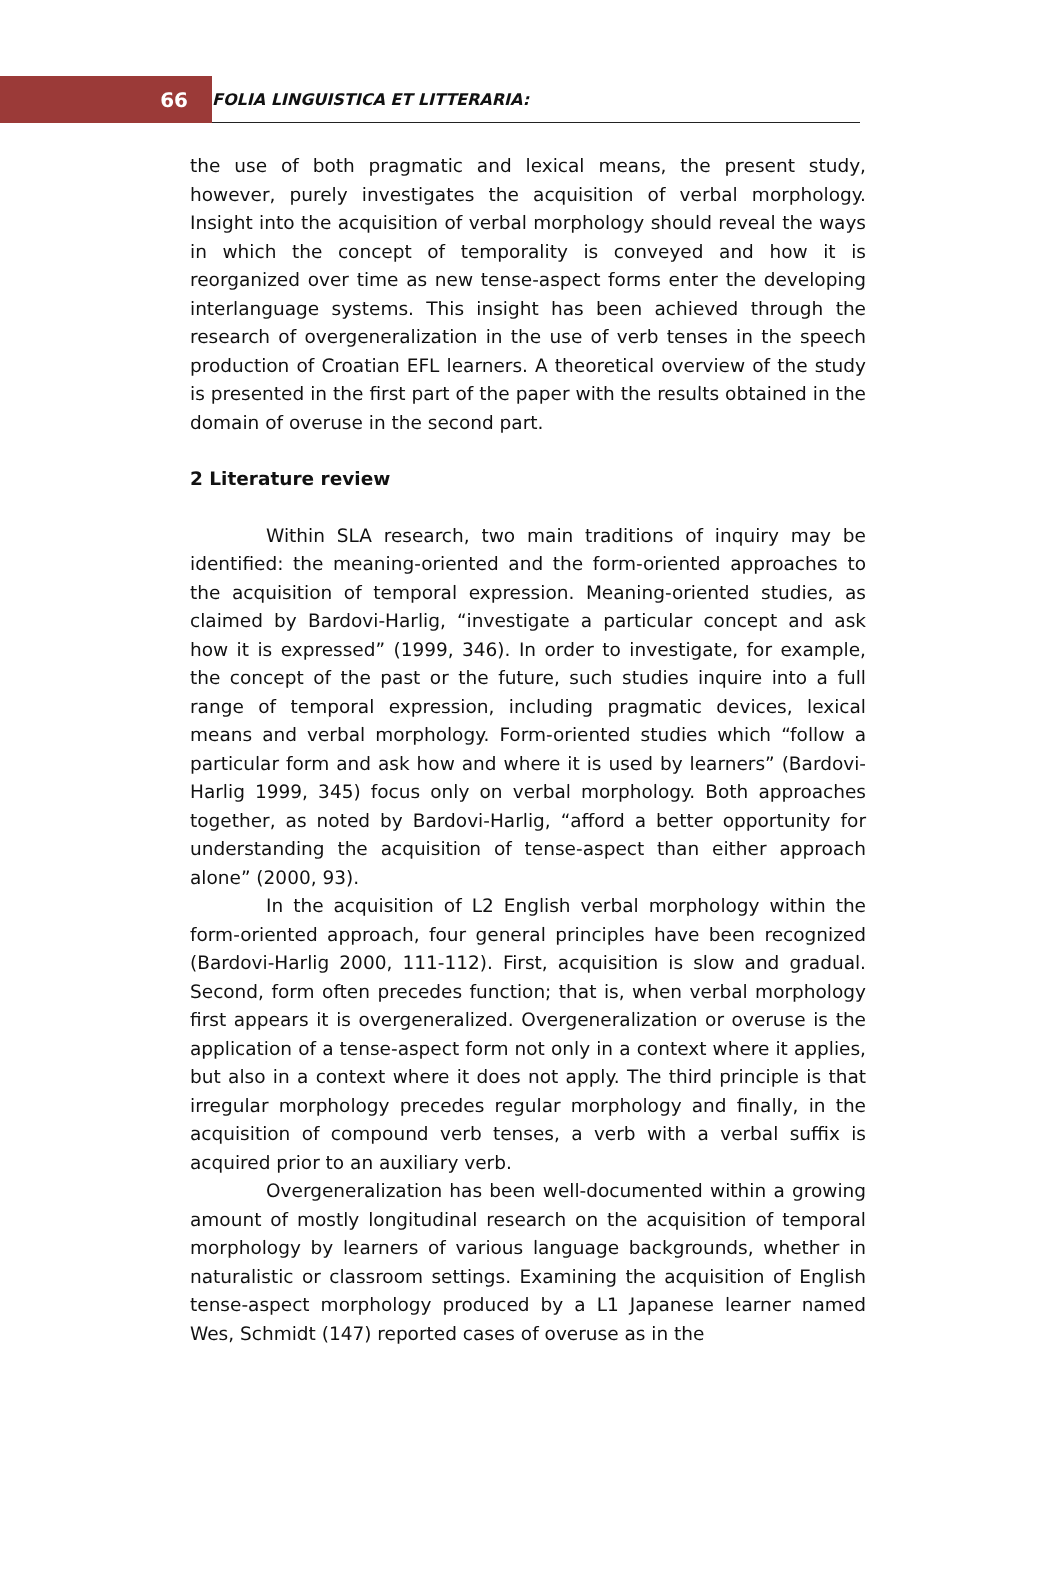66
FOLIA LINGUISTICA ET LITTERARIA:
the use of both pragmatic and lexical means, the present study, however, purely investigates the acquisition of verbal morphology. Insight into the acquisition of verbal morphology should reveal the ways in which the concept of temporality is conveyed and how it is reorganized over time as new tense-aspect forms enter the developing interlanguage systems. This insight has been achieved through the research of overgeneralization in the use of verb tenses in the speech production of Croatian EFL learners. A theoretical overview of the study is presented in the first part of the paper with the results obtained in the domain of overuse in the second part.
2 Literature review
Within SLA research, two main traditions of inquiry may be identified: the meaning-oriented and the form-oriented approaches to the acquisition of temporal expression. Meaning-oriented studies, as claimed by Bardovi-Harlig, “investigate a particular concept and ask how it is expressed” (1999, 346). In order to investigate, for example, the concept of the past or the future, such studies inquire into a full range of temporal expression, including pragmatic devices, lexical means and verbal morphology. Form-oriented studies which “follow a particular form and ask how and where it is used by learners” (Bardovi-Harlig 1999, 345) focus only on verbal morphology. Both approaches together, as noted by Bardovi-Harlig, “afford a better opportunity for understanding the acquisition of tense-aspect than either approach alone” (2000, 93).
In the acquisition of L2 English verbal morphology within the form-oriented approach, four general principles have been recognized (Bardovi-Harlig 2000, 111-112). First, acquisition is slow and gradual. Second, form often precedes function; that is, when verbal morphology first appears it is overgeneralized. Overgeneralization or overuse is the application of a tense-aspect form not only in a context where it applies, but also in a context where it does not apply. The third principle is that irregular morphology precedes regular morphology and finally, in the acquisition of compound verb tenses, a verb with a verbal suffix is acquired prior to an auxiliary verb.
Overgeneralization has been well-documented within a growing amount of mostly longitudinal research on the acquisition of temporal morphology by learners of various language backgrounds, whether in naturalistic or classroom settings. Examining the acquisition of English tense-aspect morphology produced by a L1 Japanese learner named Wes, Schmidt (147) reported cases of overuse as in the